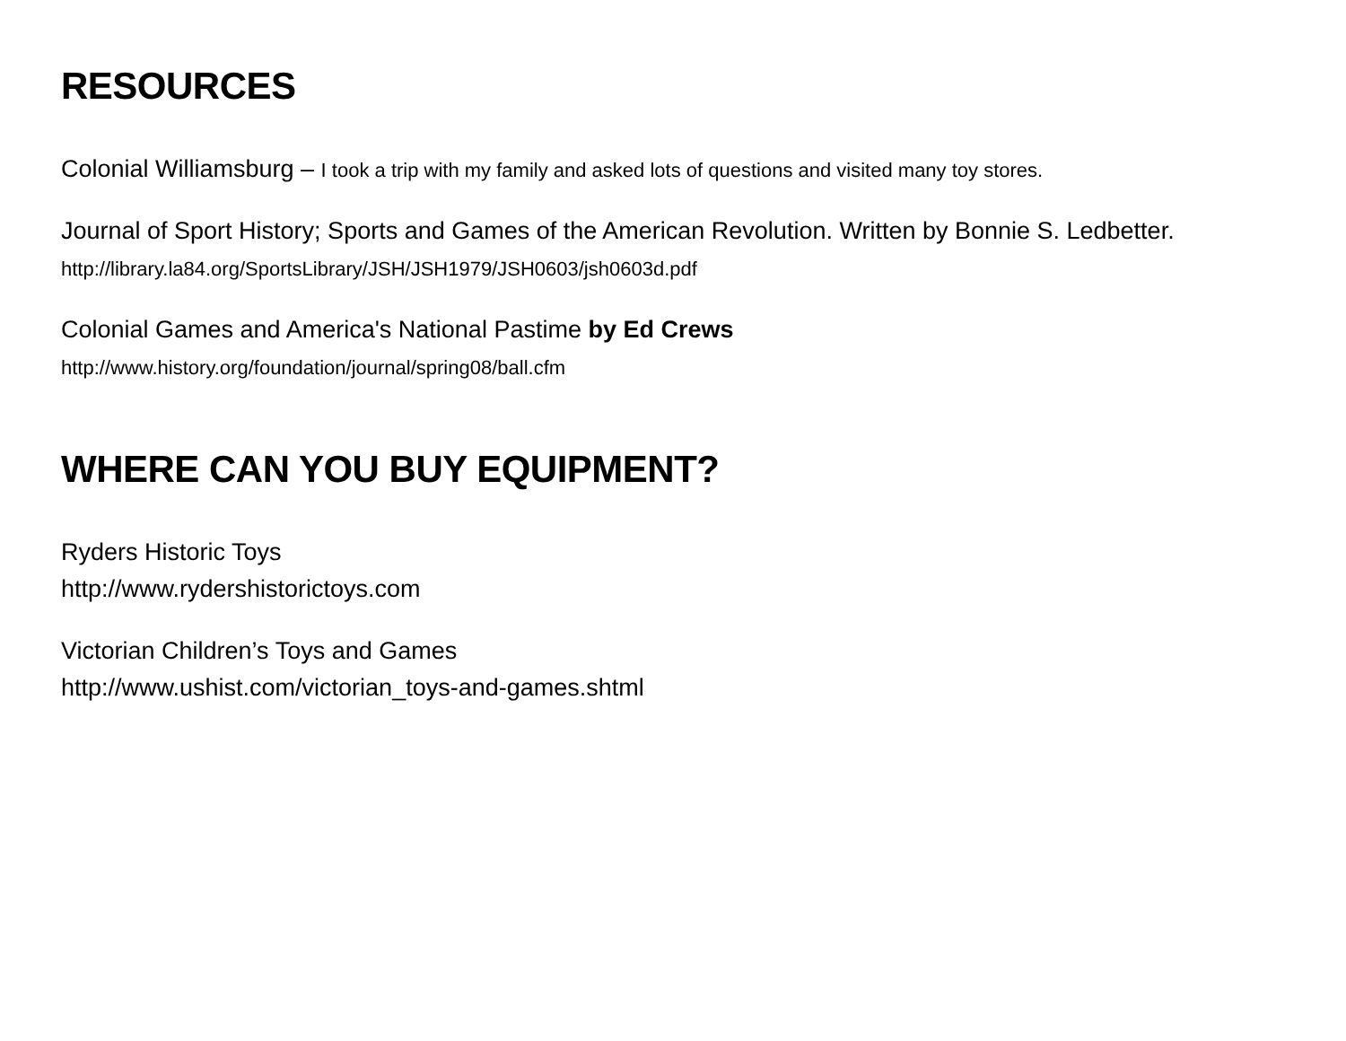RESOURCES
Colonial Williamsburg – I took a trip with my family and asked lots of questions and visited many toy stores.
Journal of Sport History; Sports and Games of the American Revolution. Written by Bonnie S. Ledbetter.
http://library.la84.org/SportsLibrary/JSH/JSH1979/JSH0603/jsh0603d.pdf
Colonial Games and America's National Pastime by Ed Crews
http://www.history.org/foundation/journal/spring08/ball.cfm
WHERE CAN YOU BUY EQUIPMENT?
Ryders Historic Toys
http://www.rydershistorictoys.com
Victorian Children’s Toys and Games
http://www.ushist.com/victorian_toys-and-games.shtml